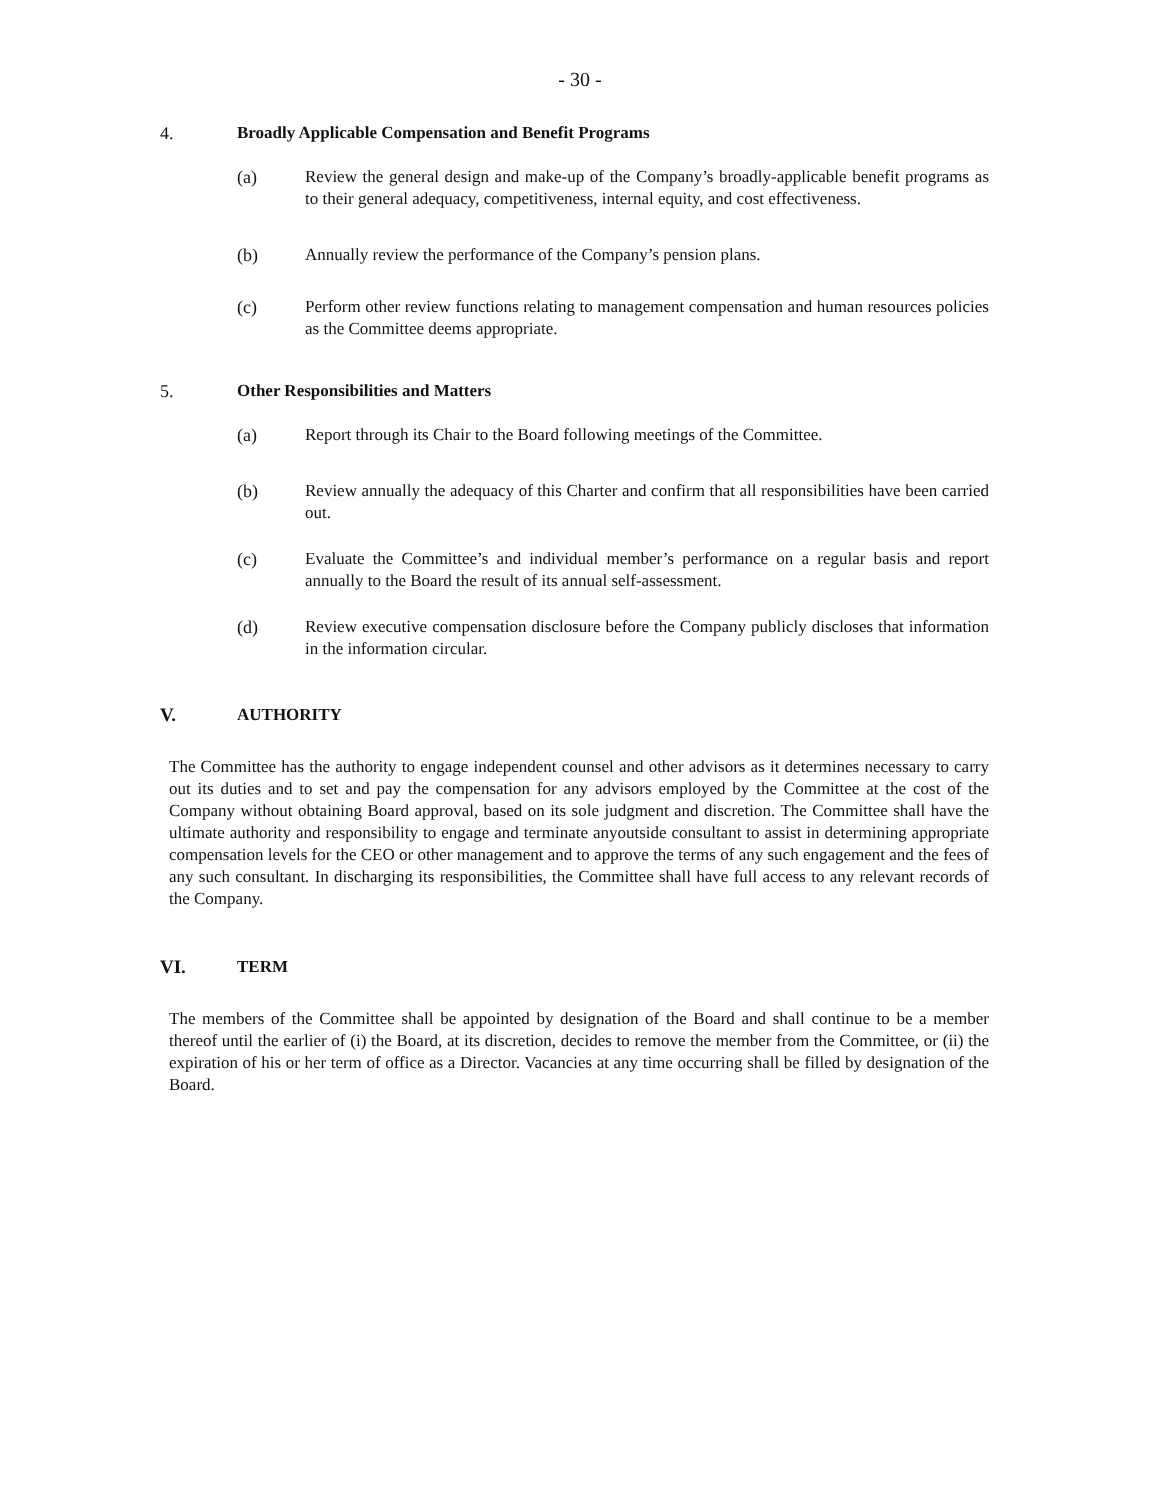- 30 -
4. Broadly Applicable Compensation and Benefit Programs
(a) Review the general design and make-up of the Company’s broadly-applicable benefit programs as to their general adequacy, competitiveness, internal equity, and cost effectiveness.
(b) Annually review the performance of the Company’s pension plans.
(c) Perform other review functions relating to management compensation and human resources policies as the Committee deems appropriate.
5. Other Responsibilities and Matters
(a) Report through its Chair to the Board following meetings of the Committee.
(b) Review annually the adequacy of this Charter and confirm that all responsibilities have been carried out.
(c) Evaluate the Committee’s and individual member’s performance on a regular basis and report annually to the Board the result of its annual self-assessment.
(d) Review executive compensation disclosure before the Company publicly discloses that information in the information circular.
V. AUTHORITY
The Committee has the authority to engage independent counsel and other advisors as it determines necessary to carry out its duties and to set and pay the compensation for any advisors employed by the Committee at the cost of the Company without obtaining Board approval, based on its sole judgment and discretion. The Committee shall have the ultimate authority and responsibility to engage and terminate anyoutside consultant to assist in determining appropriate compensation levels for the CEO or other management and to approve the terms of any such engagement and the fees of any such consultant. In discharging its responsibilities, the Committee shall have full access to any relevant records of the Company.
VI. TERM
The members of the Committee shall be appointed by designation of the Board and shall continue to be a member thereof until the earlier of (i) the Board, at its discretion, decides to remove the member from the Committee, or (ii) the expiration of his or her term of office as a Director. Vacancies at any time occurring shall be filled by designation of the Board.